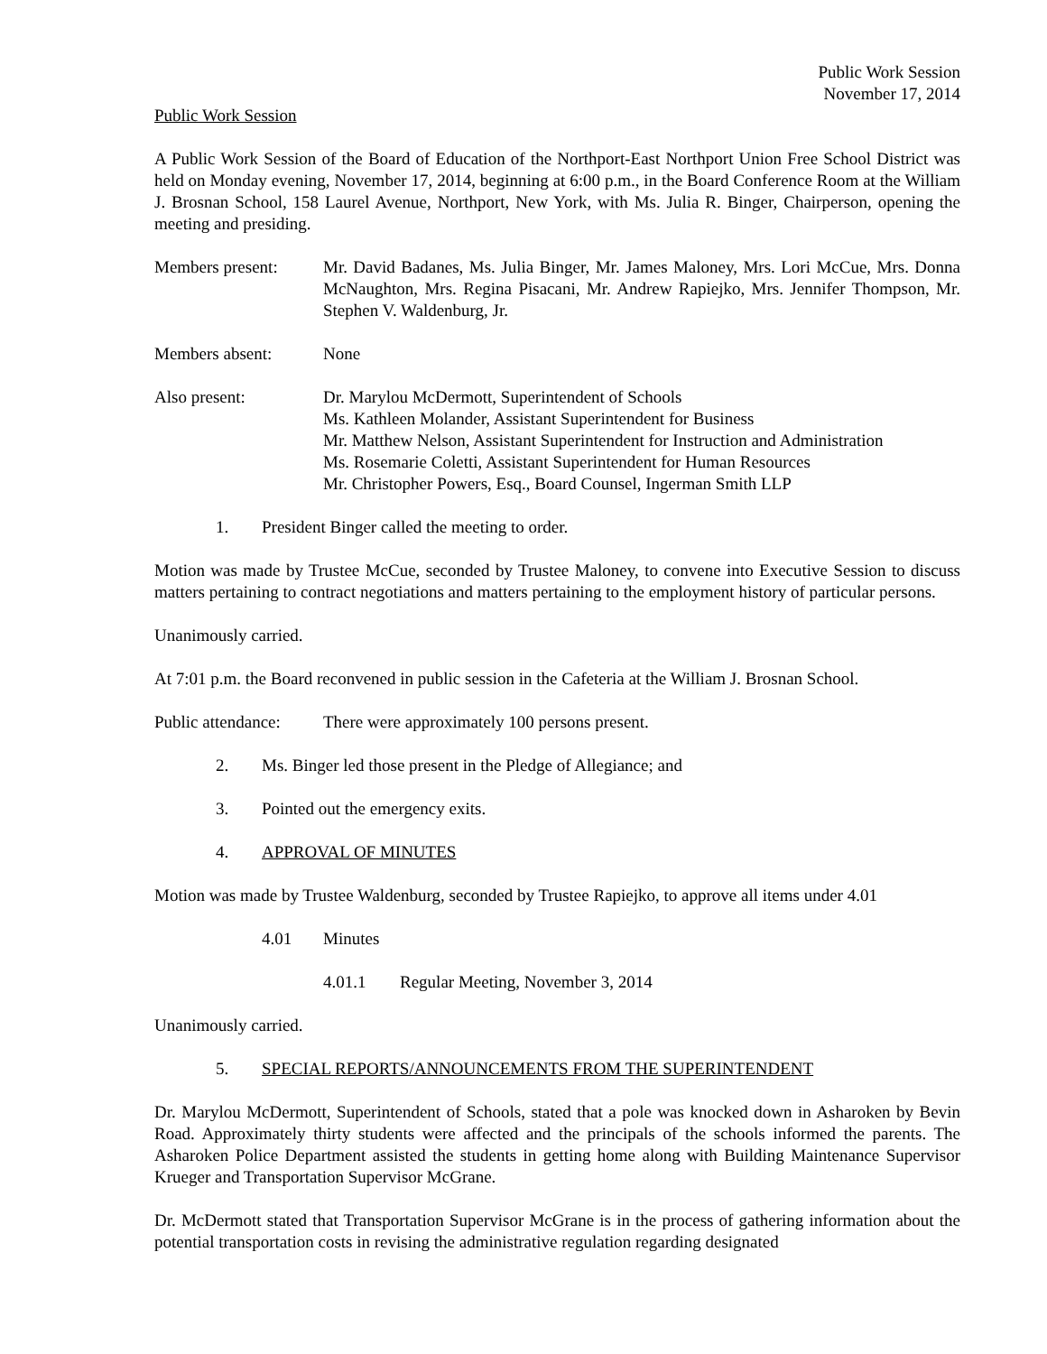Public Work Session
November 17, 2014
Public Work Session
A Public Work Session of the Board of Education of the Northport-East Northport Union Free School District was held on Monday evening, November 17, 2014, beginning at 6:00 p.m., in the Board Conference Room at the William J. Brosnan School, 158 Laurel Avenue, Northport, New York, with Ms. Julia R. Binger, Chairperson, opening the meeting and presiding.
Members present: Mr. David Badanes, Ms. Julia Binger, Mr. James Maloney, Mrs. Lori McCue, Mrs. Donna McNaughton, Mrs. Regina Pisacani, Mr. Andrew Rapiejko, Mrs. Jennifer Thompson, Mr. Stephen V. Waldenburg, Jr.
Members absent: None
Also present: Dr. Marylou McDermott, Superintendent of Schools
Ms. Kathleen Molander, Assistant Superintendent for Business
Mr. Matthew Nelson, Assistant Superintendent for Instruction and Administration
Ms. Rosemarie Coletti, Assistant Superintendent for Human Resources
Mr. Christopher Powers, Esq., Board Counsel, Ingerman Smith LLP
1. President Binger called the meeting to order.
Motion was made by Trustee McCue, seconded by Trustee Maloney, to convene into Executive Session to discuss matters pertaining to contract negotiations and matters pertaining to the employment history of particular persons.
Unanimously carried.
At 7:01 p.m. the Board reconvened in public session in the Cafeteria at the William J. Brosnan School.
Public attendance:
There were approximately 100 persons present.
2. Ms. Binger led those present in the Pledge of Allegiance; and
3. Pointed out the emergency exits.
4. APPROVAL OF MINUTES
Motion was made by Trustee Waldenburg, seconded by Trustee Rapiejko, to approve all items under 4.01
4.01 Minutes
4.01.1 Regular Meeting, November 3, 2014
Unanimously carried.
5. SPECIAL REPORTS/ANNOUNCEMENTS FROM THE SUPERINTENDENT
Dr. Marylou McDermott, Superintendent of Schools, stated that a pole was knocked down in Asharoken by Bevin Road. Approximately thirty students were affected and the principals of the schools informed the parents. The Asharoken Police Department assisted the students in getting home along with Building Maintenance Supervisor Krueger and Transportation Supervisor McGrane.
Dr. McDermott stated that Transportation Supervisor McGrane is in the process of gathering information about the potential transportation costs in revising the administrative regulation regarding designated